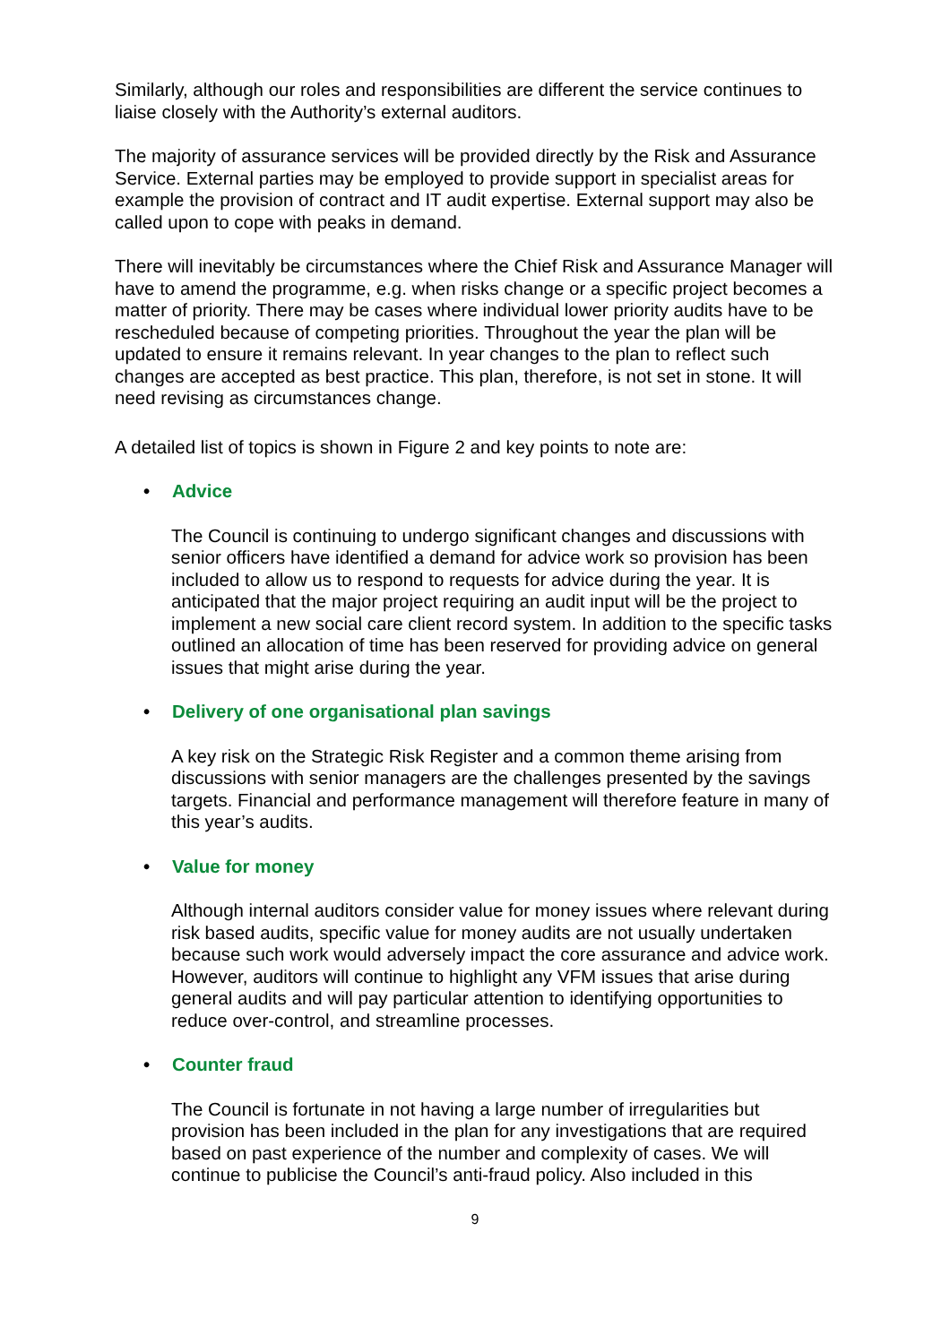Similarly, although our roles and responsibilities are different the service continues to liaise closely with the Authority’s external auditors.
The majority of assurance services will be provided directly by the Risk and Assurance Service. External parties may be employed to provide support in specialist areas for example the provision of contract and IT audit expertise. External support may also be called upon to cope with peaks in demand.
There will inevitably be circumstances where the Chief Risk and Assurance Manager will have to amend the programme, e.g. when risks change or a specific project becomes a matter of priority. There may be cases where individual lower priority audits have to be rescheduled because of competing priorities. Throughout the year the plan will be updated to ensure it remains relevant. In year changes to the plan to reflect such changes are accepted as best practice. This plan, therefore, is not set in stone. It will need revising as circumstances change.
A detailed list of topics is shown in Figure 2 and key points to note are:
• Advice
The Council is continuing to undergo significant changes and discussions with senior officers have identified a demand for advice work so provision has been included to allow us to respond to requests for advice during the year. It is anticipated that the major project requiring an audit input will be the project to implement a new social care client record system. In addition to the specific tasks outlined an allocation of time has been reserved for providing advice on general issues that might arise during the year.
• Delivery of one organisational plan savings
A key risk on the Strategic Risk Register and a common theme arising from discussions with senior managers are the challenges presented by the savings targets. Financial and performance management will therefore feature in many of this year’s audits.
• Value for money
Although internal auditors consider value for money issues where relevant during risk based audits, specific value for money audits are not usually undertaken because such work would adversely impact the core assurance and advice work. However, auditors will continue to highlight any VFM issues that arise during general audits and will pay particular attention to identifying opportunities to reduce over-control, and streamline processes.
• Counter fraud
The Council is fortunate in not having a large number of irregularities but provision has been included in the plan for any investigations that are required based on past experience of the number and complexity of cases. We will continue to publicise the Council’s anti-fraud policy. Also included in this
9